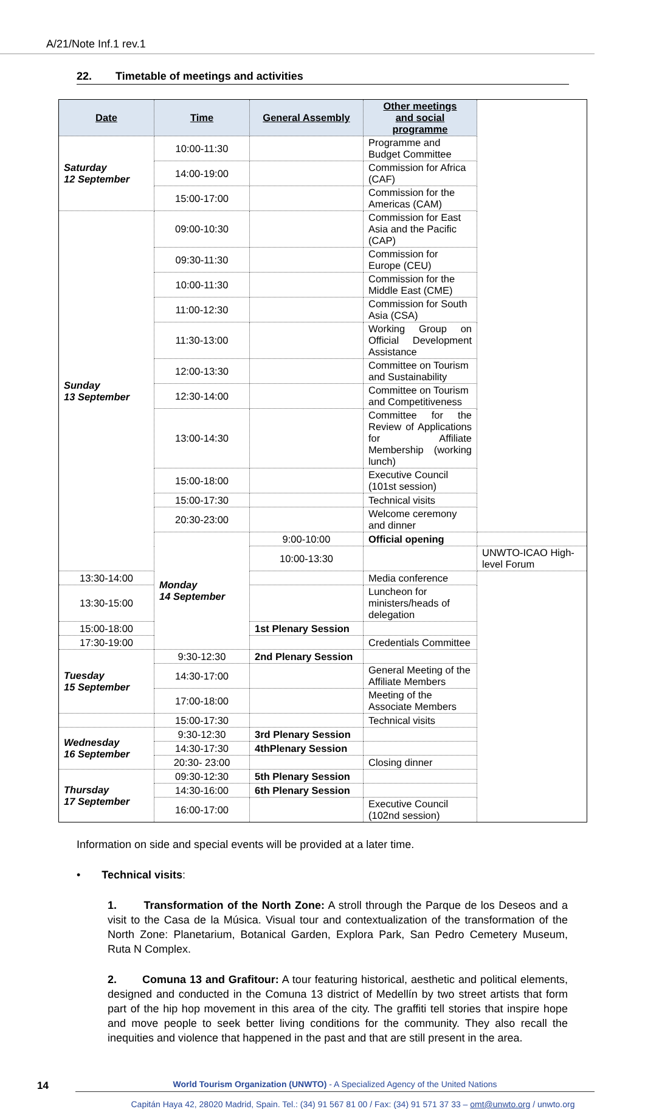A/21/Note Inf.1 rev.1
22. Timetable of meetings and activities
| Date | Time | General Assembly | Other meetings and social programme | |
| --- | --- | --- | --- | --- |
| Saturday 12 September | 10:00-11:30 | | Programme and Budget Committee | |
| | 14:00-19:00 | | Commission for Africa (CAF) | |
| | 15:00-17:00 | | Commission for the Americas (CAM) | |
| Sunday 13 September | 09:00-10:30 | | Commission for East Asia and the Pacific (CAP) | |
| | 09:30-11:30 | | Commission for Europe (CEU) | |
| | 10:00-11:30 | | Commission for the Middle East (CME) | |
| | 11:00-12:30 | | Commission for South Asia (CSA) | |
| | 11:30-13:00 | | Working Group on Official Development Assistance | |
| | 12:00-13:30 | | Committee on Tourism and Sustainability | |
| | 12:30-14:00 | | Committee on Tourism and Competitiveness | |
| | 13:00-14:30 | | Committee for the Review of Applications for Affiliate Membership (working lunch) | |
| | 15:00-18:00 | | Executive Council (101st session) | |
| | 15:00-17:30 | | Technical visits | |
| | 20:30-23:00 | | Welcome ceremony and dinner | |
| | Monday 14 September | 9:00-10:00 | Official opening | |
| | | 10:00-13:30 | | UNWTO-ICAO High-level Forum |
| 13:30-14:00 | | | Media conference | |
| 13:30-15:00 | | | Luncheon for ministers/heads of delegation | |
| 15:00-18:00 | | 1st Plenary Session | | |
| 17:30-19:00 | | | Credentials Committee | |
| Tuesday 15 September | 9:30-12:30 | 2nd Plenary Session | | |
| | 14:30-17:00 | | General Meeting of the Affiliate Members | |
| | 17:00-18:00 | | Meeting of the Associate Members | |
| | 15:00-17:30 | | Technical visits | |
| Wednesday 16 September | 9:30-12:30 | 3rd Plenary Session | | |
| | 14:30-17:30 | 4thPlenary Session | | |
| | 20:30- 23:00 | | Closing dinner | |
| Thursday 17 September | 09:30-12:30 | 5th Plenary Session | | |
| | 14:30-16:00 | 6th Plenary Session | | |
| | 16:00-17:00 | | Executive Council (102nd session) | |
Information on side and special events will be provided at a later time.
• Technical visits:
1. Transformation of the North Zone: A stroll through the Parque de los Deseos and a visit to the Casa de la Música. Visual tour and contextualization of the transformation of the North Zone: Planetarium, Botanical Garden, Explora Park, San Pedro Cemetery Museum, Ruta N Complex.
2. Comuna 13 and Grafitour: A tour featuring historical, aesthetic and political elements, designed and conducted in the Comuna 13 district of Medellín by two street artists that form part of the hip hop movement in this area of the city. The graffiti tell stories that inspire hope and move people to seek better living conditions for the community. They also recall the inequities and violence that happened in the past and that are still present in the area.
14
World Tourism Organization (UNWTO) - A Specialized Agency of the United Nations
Capitán Haya 42, 28020 Madrid, Spain. Tel.: (34) 91 567 81 00 / Fax: (34) 91 571 37 33 – omt@unwto.org / unwto.org